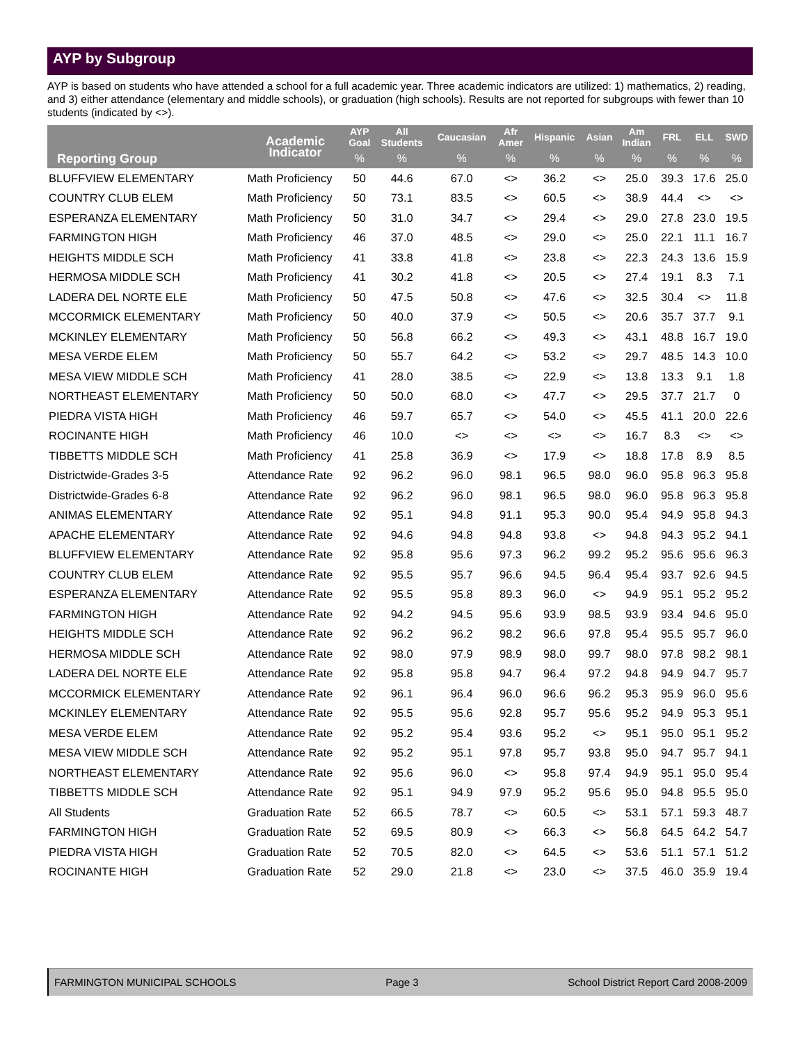AYP by Subgroup
AYP is based on students who have attended a school for a full academic year. Three academic indicators are utilized: 1) mathematics, 2) reading, and 3) either attendance (elementary and middle schools), or graduation (high schools). Results are not reported for subgroups with fewer than 10 students (indicated by <>).
| Reporting Group | Academic Indicator | AYP Goal | All Students | Caucasian | Afr Amer | Hispanic | Asian | Am Indian | FRL | ELL | SWD |
| --- | --- | --- | --- | --- | --- | --- | --- | --- | --- | --- | --- |
| | | % | % | % | % | % | % | % | % | % | % |
| BLUFFVIEW ELEMENTARY | Math Proficiency | 50 | 44.6 | 67.0 | <> | 36.2 | <> | 25.0 | 39.3 | 17.6 | 25.0 |
| COUNTRY CLUB ELEM | Math Proficiency | 50 | 73.1 | 83.5 | <> | 60.5 | <> | 38.9 | 44.4 | <> | <> |
| ESPERANZA ELEMENTARY | Math Proficiency | 50 | 31.0 | 34.7 | <> | 29.4 | <> | 29.0 | 27.8 | 23.0 | 19.5 |
| FARMINGTON HIGH | Math Proficiency | 46 | 37.0 | 48.5 | <> | 29.0 | <> | 25.0 | 22.1 | 11.1 | 16.7 |
| HEIGHTS MIDDLE SCH | Math Proficiency | 41 | 33.8 | 41.8 | <> | 23.8 | <> | 22.3 | 24.3 | 13.6 | 15.9 |
| HERMOSA MIDDLE SCH | Math Proficiency | 41 | 30.2 | 41.8 | <> | 20.5 | <> | 27.4 | 19.1 | 8.3 | 7.1 |
| LADERA DEL NORTE ELE | Math Proficiency | 50 | 47.5 | 50.8 | <> | 47.6 | <> | 32.5 | 30.4 | <> | 11.8 |
| MCCORMICK ELEMENTARY | Math Proficiency | 50 | 40.0 | 37.9 | <> | 50.5 | <> | 20.6 | 35.7 | 37.7 | 9.1 |
| MCKINLEY ELEMENTARY | Math Proficiency | 50 | 56.8 | 66.2 | <> | 49.3 | <> | 43.1 | 48.8 | 16.7 | 19.0 |
| MESA VERDE ELEM | Math Proficiency | 50 | 55.7 | 64.2 | <> | 53.2 | <> | 29.7 | 48.5 | 14.3 | 10.0 |
| MESA VIEW MIDDLE SCH | Math Proficiency | 41 | 28.0 | 38.5 | <> | 22.9 | <> | 13.8 | 13.3 | 9.1 | 1.8 |
| NORTHEAST ELEMENTARY | Math Proficiency | 50 | 50.0 | 68.0 | <> | 47.7 | <> | 29.5 | 37.7 | 21.7 | 0 |
| PIEDRA VISTA HIGH | Math Proficiency | 46 | 59.7 | 65.7 | <> | 54.0 | <> | 45.5 | 41.1 | 20.0 | 22.6 |
| ROCINANTE HIGH | Math Proficiency | 46 | 10.0 | <> | <> | <> | <> | 16.7 | 8.3 | <> | <> |
| TIBBETTS MIDDLE SCH | Math Proficiency | 41 | 25.8 | 36.9 | <> | 17.9 | <> | 18.8 | 17.8 | 8.9 | 8.5 |
| Districtwide-Grades 3-5 | Attendance Rate | 92 | 96.2 | 96.0 | 98.1 | 96.5 | 98.0 | 96.0 | 95.8 | 96.3 | 95.8 |
| Districtwide-Grades 6-8 | Attendance Rate | 92 | 96.2 | 96.0 | 98.1 | 96.5 | 98.0 | 96.0 | 95.8 | 96.3 | 95.8 |
| ANIMAS ELEMENTARY | Attendance Rate | 92 | 95.1 | 94.8 | 91.1 | 95.3 | 90.0 | 95.4 | 94.9 | 95.8 | 94.3 |
| APACHE ELEMENTARY | Attendance Rate | 92 | 94.6 | 94.8 | 94.8 | 93.8 | <> | 94.8 | 94.3 | 95.2 | 94.1 |
| BLUFFVIEW ELEMENTARY | Attendance Rate | 92 | 95.8 | 95.6 | 97.3 | 96.2 | 99.2 | 95.2 | 95.6 | 95.6 | 96.3 |
| COUNTRY CLUB ELEM | Attendance Rate | 92 | 95.5 | 95.7 | 96.6 | 94.5 | 96.4 | 95.4 | 93.7 | 92.6 | 94.5 |
| ESPERANZA ELEMENTARY | Attendance Rate | 92 | 95.5 | 95.8 | 89.3 | 96.0 | <> | 94.9 | 95.1 | 95.2 | 95.2 |
| FARMINGTON HIGH | Attendance Rate | 92 | 94.2 | 94.5 | 95.6 | 93.9 | 98.5 | 93.9 | 93.4 | 94.6 | 95.0 |
| HEIGHTS MIDDLE SCH | Attendance Rate | 92 | 96.2 | 96.2 | 98.2 | 96.6 | 97.8 | 95.4 | 95.5 | 95.7 | 96.0 |
| HERMOSA MIDDLE SCH | Attendance Rate | 92 | 98.0 | 97.9 | 98.9 | 98.0 | 99.7 | 98.0 | 97.8 | 98.2 | 98.1 |
| LADERA DEL NORTE ELE | Attendance Rate | 92 | 95.8 | 95.8 | 94.7 | 96.4 | 97.2 | 94.8 | 94.9 | 94.7 | 95.7 |
| MCCORMICK ELEMENTARY | Attendance Rate | 92 | 96.1 | 96.4 | 96.0 | 96.6 | 96.2 | 95.3 | 95.9 | 96.0 | 95.6 |
| MCKINLEY ELEMENTARY | Attendance Rate | 92 | 95.5 | 95.6 | 92.8 | 95.7 | 95.6 | 95.2 | 94.9 | 95.3 | 95.1 |
| MESA VERDE ELEM | Attendance Rate | 92 | 95.2 | 95.4 | 93.6 | 95.2 | <> | 95.1 | 95.0 | 95.1 | 95.2 |
| MESA VIEW MIDDLE SCH | Attendance Rate | 92 | 95.2 | 95.1 | 97.8 | 95.7 | 93.8 | 95.0 | 94.7 | 95.7 | 94.1 |
| NORTHEAST ELEMENTARY | Attendance Rate | 92 | 95.6 | 96.0 | <> | 95.8 | 97.4 | 94.9 | 95.1 | 95.0 | 95.4 |
| TIBBETTS MIDDLE SCH | Attendance Rate | 92 | 95.1 | 94.9 | 97.9 | 95.2 | 95.6 | 95.0 | 94.8 | 95.5 | 95.0 |
| All Students | Graduation Rate | 52 | 66.5 | 78.7 | <> | 60.5 | <> | 53.1 | 57.1 | 59.3 | 48.7 |
| FARMINGTON HIGH | Graduation Rate | 52 | 69.5 | 80.9 | <> | 66.3 | <> | 56.8 | 64.5 | 64.2 | 54.7 |
| PIEDRA VISTA HIGH | Graduation Rate | 52 | 70.5 | 82.0 | <> | 64.5 | <> | 53.6 | 51.1 | 57.1 | 51.2 |
| ROCINANTE HIGH | Graduation Rate | 52 | 29.0 | 21.8 | <> | 23.0 | <> | 37.5 | 46.0 | 35.9 | 19.4 |
FARMINGTON MUNICIPAL SCHOOLS Page 3 School District Report Card 2008-2009